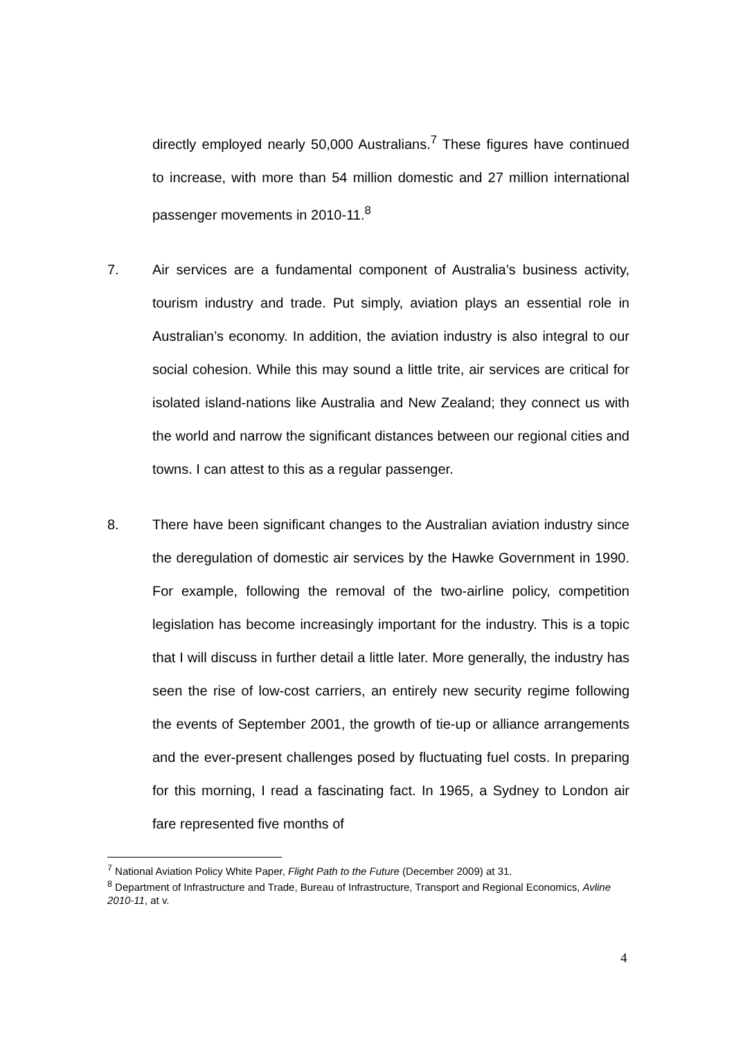directly employed nearly 50,000 Australians.<sup>7</sup> These figures have continued to increase, with more than 54 million domestic and 27 million international passenger movements in 2010-11.<sup>8</sup>
7. Air services are a fundamental component of Australia’s business activity, tourism industry and trade. Put simply, aviation plays an essential role in Australian’s economy. In addition, the aviation industry is also integral to our social cohesion. While this may sound a little trite, air services are critical for isolated island-nations like Australia and New Zealand; they connect us with the world and narrow the significant distances between our regional cities and towns. I can attest to this as a regular passenger.
8. There have been significant changes to the Australian aviation industry since the deregulation of domestic air services by the Hawke Government in 1990. For example, following the removal of the two-airline policy, competition legislation has become increasingly important for the industry. This is a topic that I will discuss in further detail a little later. More generally, the industry has seen the rise of low-cost carriers, an entirely new security regime following the events of September 2001, the growth of tie-up or alliance arrangements and the ever-present challenges posed by fluctuating fuel costs. In preparing for this morning, I read a fascinating fact. In 1965, a Sydney to London air fare represented five months of
<sup>7</sup> National Aviation Policy White Paper, Flight Path to the Future (December 2009) at 31.
<sup>8</sup> Department of Infrastructure and Trade, Bureau of Infrastructure, Transport and Regional Economics, Avline 2010-11, at v.
4